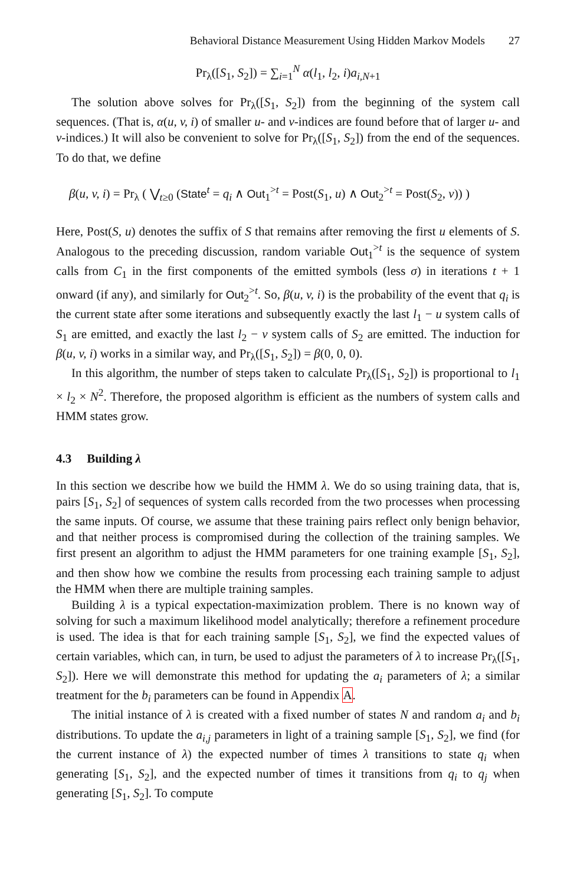Behavioral Distance Measurement Using Hidden Markov Models 27
Pr<sub>λ</sub>([S<sub>1</sub>, S<sub>2</sub>]) = ∑<sub>i=1</sub><sup>N</sup> α(l<sub>1</sub>, l<sub>2</sub>, i)a<sub>i,N+1</sub>
The solution above solves for Pr<sub>λ</sub>([S<sub>1</sub>, S<sub>2</sub>]) from the beginning of the system call sequences. (That is, α(u, v, i) of smaller u- and v-indices are found before that of larger u- and v-indices.) It will also be convenient to solve for Pr<sub>λ</sub>([S<sub>1</sub>, S<sub>2</sub>]) from the end of the sequences. To do that, we define
β(u, v, i) = Pr<sub>λ</sub> ( ⋁<sub>t≥0</sub> (State<sup>t</sup> = q<sub>i</sub> ∧ Out<sub>1</sub><sup>>t</sup> = Post(S<sub>1</sub>, u) ∧ Out<sub>2</sub><sup>>t</sup> = Post(S<sub>2</sub>, v)) )
Here, Post(S, u) denotes the suffix of S that remains after removing the first u elements of S. Analogous to the preceding discussion, random variable Out<sub>1</sub><sup>>t</sup> is the sequence of system calls from C<sub>1</sub> in the first components of the emitted symbols (less σ) in iterations t + 1 onward (if any), and similarly for Out<sub>2</sub><sup>>t</sup>. So, β(u, v, i) is the probability of the event that q<sub>i</sub> is the current state after some iterations and subsequently exactly the last l<sub>1</sub> − u system calls of S<sub>1</sub> are emitted, and exactly the last l<sub>2</sub> − v system calls of S<sub>2</sub> are emitted. The induction for β(u, v, i) works in a similar way, and Pr<sub>λ</sub>([S<sub>1</sub>, S<sub>2</sub>]) = β(0, 0, 0).
In this algorithm, the number of steps taken to calculate Pr<sub>λ</sub>([S<sub>1</sub>, S<sub>2</sub>]) is proportional to l<sub>1</sub> × l<sub>2</sub> × N<sup>2</sup>. Therefore, the proposed algorithm is efficient as the numbers of system calls and HMM states grow.
4.3 Building λ
In this section we describe how we build the HMM λ. We do so using training data, that is, pairs [S<sub>1</sub>, S<sub>2</sub>] of sequences of system calls recorded from the two processes when processing the same inputs. Of course, we assume that these training pairs reflect only benign behavior, and that neither process is compromised during the collection of the training samples. We first present an algorithm to adjust the HMM parameters for one training example [S<sub>1</sub>, S<sub>2</sub>], and then show how we combine the results from processing each training sample to adjust the HMM when there are multiple training samples.
Building λ is a typical expectation-maximization problem. There is no known way of solving for such a maximum likelihood model analytically; therefore a refinement procedure is used. The idea is that for each training sample [S<sub>1</sub>, S<sub>2</sub>], we find the expected values of certain variables, which can, in turn, be used to adjust the parameters of λ to increase Pr<sub>λ</sub>([S<sub>1</sub>, S<sub>2</sub>]). Here we will demonstrate this method for updating the a<sub>i</sub> parameters of λ; a similar treatment for the b<sub>i</sub> parameters can be found in Appendix A.
The initial instance of λ is created with a fixed number of states N and random a<sub>i</sub> and b<sub>i</sub> distributions. To update the a<sub>i,j</sub> parameters in light of a training sample [S<sub>1</sub>, S<sub>2</sub>], we find (for the current instance of λ) the expected number of times λ transitions to state q<sub>i</sub> when generating [S<sub>1</sub>, S<sub>2</sub>], and the expected number of times it transitions from q<sub>i</sub> to q<sub>j</sub> when generating [S<sub>1</sub>, S<sub>2</sub>]. To compute